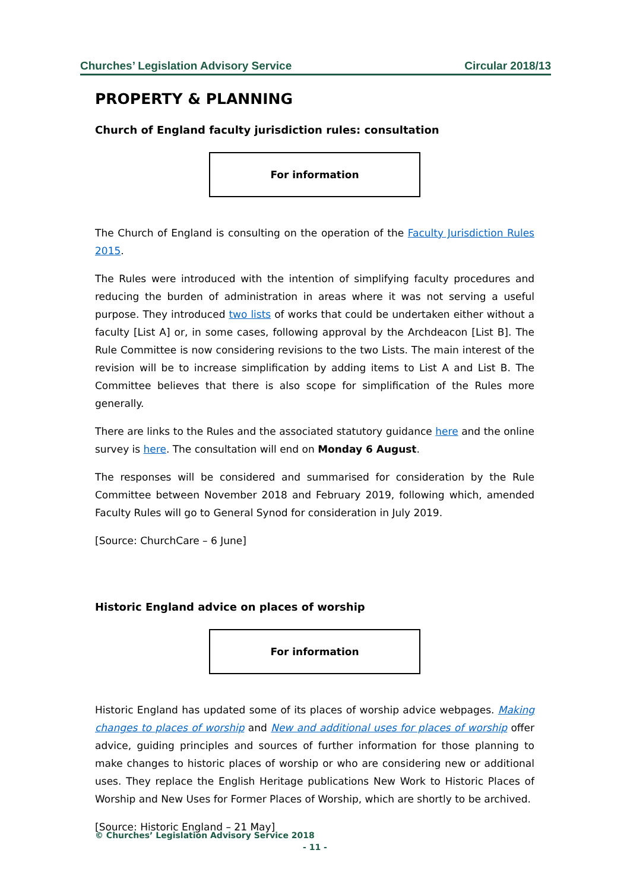Churches’ Legislation Advisory Service Circular 2018/13
PROPERTY & PLANNING
Church of England faculty jurisdiction rules: consultation
For information
The Church of England is consulting on the operation of the Faculty Jurisdiction Rules 2015.
The Rules were introduced with the intention of simplifying faculty procedures and reducing the burden of administration in areas where it was not serving a useful purpose. They introduced two lists of works that could be undertaken either without a faculty [List A] or, in some cases, following approval by the Archdeacon [List B]. The Rule Committee is now considering revisions to the two Lists. The main interest of the revision will be to increase simplification by adding items to List A and List B. The Committee believes that there is also scope for simplification of the Rules more generally.
There are links to the Rules and the associated statutory guidance here and the online survey is here. The consultation will end on Monday 6 August.
The responses will be considered and summarised for consideration by the Rule Committee between November 2018 and February 2019, following which, amended Faculty Rules will go to General Synod for consideration in July 2019.
[Source: ChurchCare – 6 June]
Historic England advice on places of worship
For information
Historic England has updated some of its places of worship advice webpages. Making changes to places of worship and New and additional uses for places of worship offer advice, guiding principles and sources of further information for those planning to make changes to historic places of worship or who are considering new or additional uses. They replace the English Heritage publications New Work to Historic Places of Worship and New Uses for Former Places of Worship, which are shortly to be archived.
[Source: Historic England – 21 May]
© Churches’ Legislation Advisory Service 2018
- 11 -